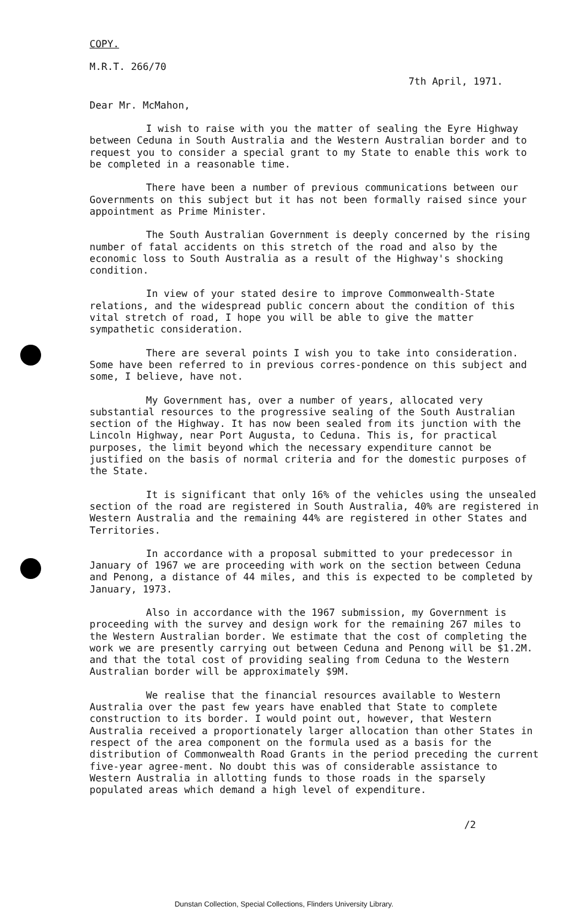COPY.
M.R.T. 266/70
7th April, 1971.
Dear Mr. McMahon,
I wish to raise with you the matter of sealing the Eyre Highway between Ceduna in South Australia and the Western Australian border and to request you to consider a special grant to my State to enable this work to be completed in a reasonable time.
There have been a number of previous communications between our Governments on this subject but it has not been formally raised since your appointment as Prime Minister.
The South Australian Government is deeply concerned by the rising number of fatal accidents on this stretch of the road and also by the economic loss to South Australia as a result of the Highway's shocking condition.
In view of your stated desire to improve Commonwealth-State relations, and the widespread public concern about the condition of this vital stretch of road, I hope you will be able to give the matter sympathetic consideration.
There are several points I wish you to take into consideration. Some have been referred to in previous corres-pondence on this subject and some, I believe, have not.
My Government has, over a number of years, allocated very substantial resources to the progressive sealing of the South Australian section of the Highway. It has now been sealed from its junction with the Lincoln Highway, near Port Augusta, to Ceduna. This is, for practical purposes, the limit beyond which the necessary expenditure cannot be justified on the basis of normal criteria and for the domestic purposes of the State.
It is significant that only 16% of the vehicles using the unsealed section of the road are registered in South Australia, 40% are registered in Western Australia and the remaining 44% are registered in other States and Territories.
In accordance with a proposal submitted to your predecessor in January of 1967 we are proceeding with work on the section between Ceduna and Penong, a distance of 44 miles, and this is expected to be completed by January, 1973.
Also in accordance with the 1967 submission, my Government is proceeding with the survey and design work for the remaining 267 miles to the Western Australian border. We estimate that the cost of completing the work we are presently carrying out between Ceduna and Penong will be $1.2M. and that the total cost of providing sealing from Ceduna to the Western Australian border will be approximately $9M.
We realise that the financial resources available to Western Australia over the past few years have enabled that State to complete construction to its border. I would point out, however, that Western Australia received a proportionately larger allocation than other States in respect of the area component on the formula used as a basis for the distribution of Commonwealth Road Grants in the period preceding the current five-year agree-ment. No doubt this was of considerable assistance to Western Australia in allotting funds to those roads in the sparsely populated areas which demand a high level of expenditure.
/2
Dunstan Collection, Special Collections, Flinders University Library.